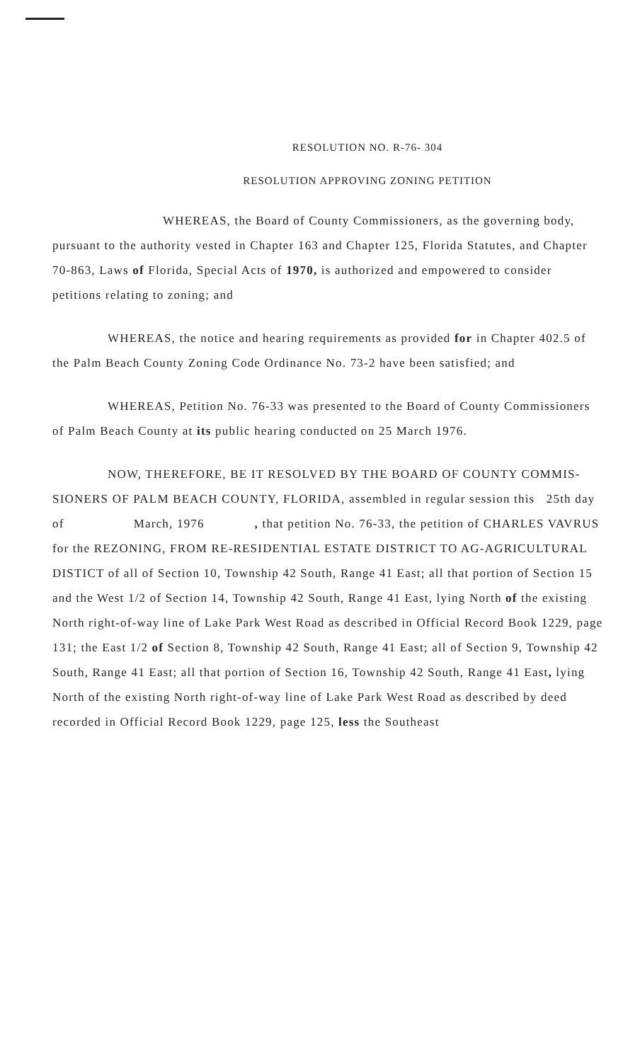RESOLUTION NO. R-76- 304
RESOLUTION APPROVING ZONING PETITION
WHEREAS, the Board of County Commissioners, as the governing body, pursuant to the authority vested in Chapter 163 and Chapter 125, Florida Statutes, and Chapter 70-863, Laws of Florida, Special Acts of 1970, is authorized and empowered to consider petitions relating to zoning; and
WHEREAS, the notice and hearing requirements as provided for in Chapter 402.5 of the Palm Beach County Zoning Code Ordinance No. 73-2 have been satisfied; and
WHEREAS, Petition No. 76-33 was presented to the Board of County Commissioners of Palm Beach County at its public hearing conducted on 25 March 1976.
NOW, THEREFORE, BE IT RESOLVED BY THE BOARD OF COUNTY COMMIS- SIONERS OF PALM BEACH COUNTY, FLORIDA, assembled in regular session this 25th day of March, 1976 , that petition No. 76-33, the petition of CHARLES VAVRUS for the REZONING, FROM RE-RESIDENTIAL ESTATE DISTRICT TO AG-AGRICULTURAL DISTICT of all of Section 10, Township 42 South, Range 41 East; all that portion of Section 15 and the West 1/2 of Section 14, Township 42 South, Range 41 East, lying North of the existing North right-of-way line of Lake Park West Road as described in Official Record Book 1229, page 131; the East 1/2 of Section 8, Township 42 South, Range 41 East; all of Section 9, Township 42 South, Range 41 East; all that portion of Section 16, Township 42 South, Range 41 East, lying North of the existing North right-of-way line of Lake Park West Road as described by deed recorded in Official Record Book 1229, page 125, less the Southeast